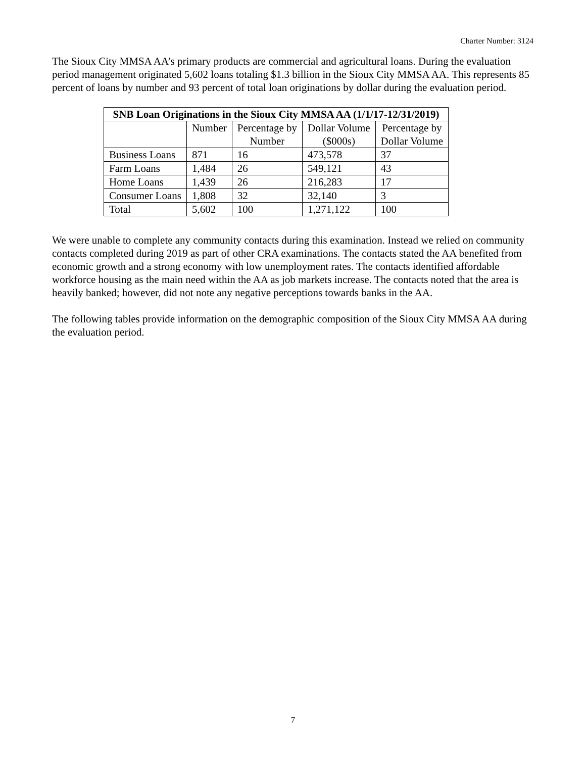Charter Number: 3124
The Sioux City MMSA AA’s primary products are commercial and agricultural loans. During the evaluation period management originated 5,602 loans totaling $1.3 billion in the Sioux City MMSA AA. This represents 85 percent of loans by number and 93 percent of total loan originations by dollar during the evaluation period.
| SNB Loan Originations in the Sioux City MMSA AA (1/1/17-12/31/2019) | | | | |
| --- | --- | --- | --- | --- |
| | Number | Percentage by Number | Dollar Volume ($000s) | Percentage by Dollar Volume |
| Business Loans | 871 | 16 | 473,578 | 37 |
| Farm Loans | 1,484 | 26 | 549,121 | 43 |
| Home Loans | 1,439 | 26 | 216,283 | 17 |
| Consumer Loans | 1,808 | 32 | 32,140 | 3 |
| Total | 5,602 | 100 | 1,271,122 | 100 |
We were unable to complete any community contacts during this examination. Instead we relied on community contacts completed during 2019 as part of other CRA examinations. The contacts stated the AA benefited from economic growth and a strong economy with low unemployment rates. The contacts identified affordable workforce housing as the main need within the AA as job markets increase. The contacts noted that the area is heavily banked; however, did not note any negative perceptions towards banks in the AA.
The following tables provide information on the demographic composition of the Sioux City MMSA AA during the evaluation period.
7